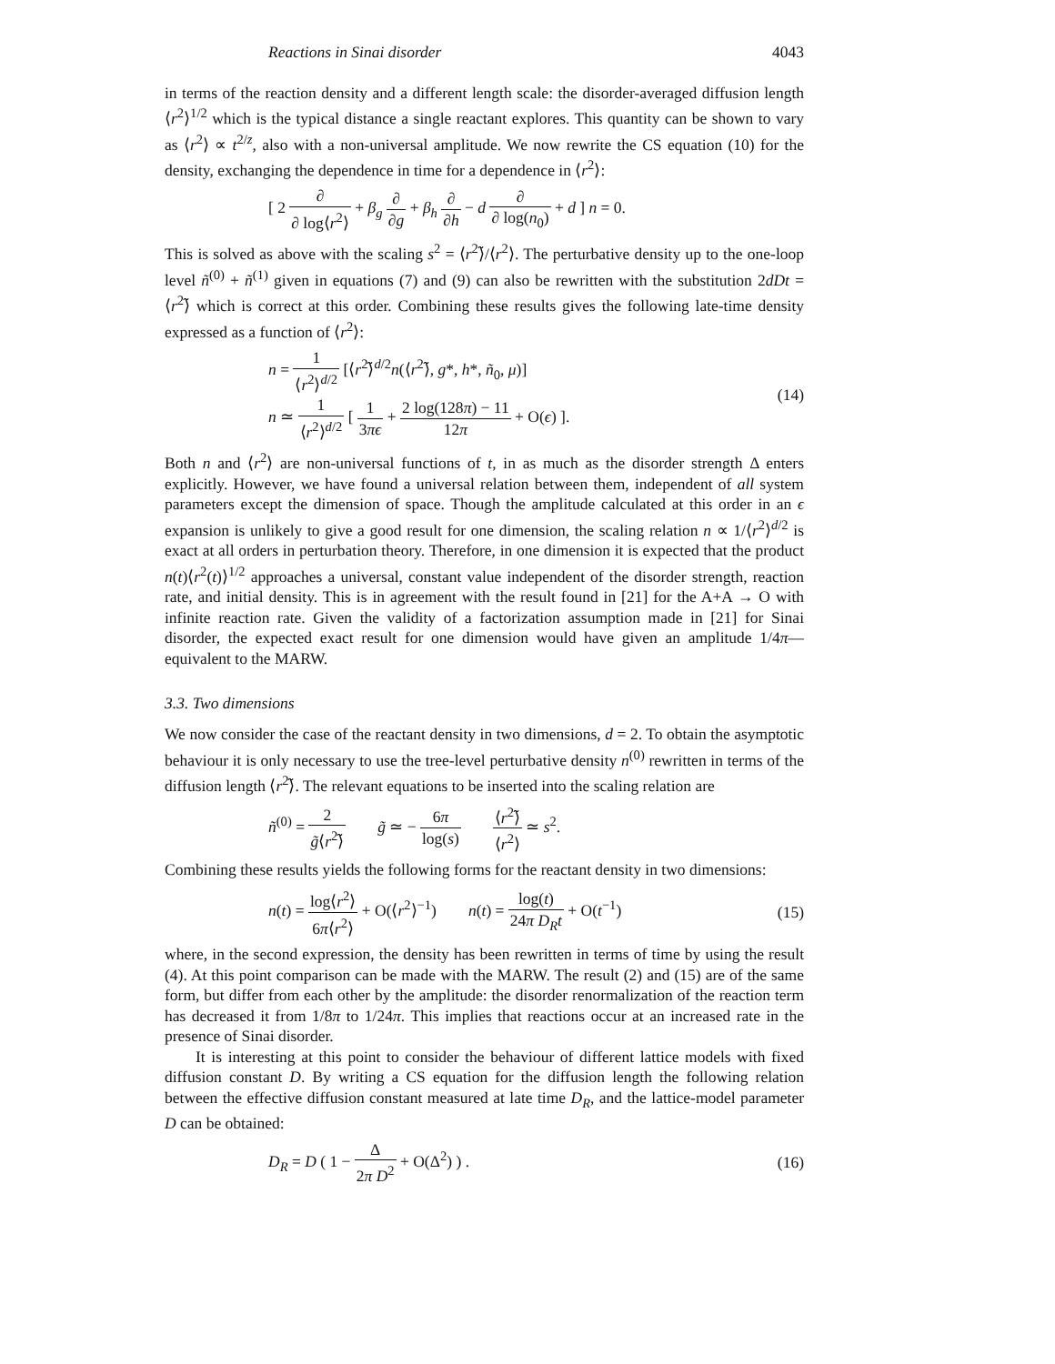Reactions in Sinai disorder 4043
in terms of the reaction density and a different length scale: the disorder-averaged diffusion length ⟨r<sup>2</sup>⟩<sup>1/2</sup> which is the typical distance a single reactant explores. This quantity can be shown to vary as ⟨r<sup>2</sup>⟩ ∝ t<sup>2/z</sup>, also with a non-universal amplitude. We now rewrite the CS equation (10) for the density, exchanging the dependence in time for a dependence in ⟨r<sup>2</sup>⟩:
[ 2 ∂ ∂ log⟨r<sup>2</sup>⟩ + β<sub>g</sub> ∂ ∂g + β<sub>h</sub> ∂ ∂h − d ∂ ∂ log(n<sub>0</sub>) + d ] n = 0.
This is solved as above with the scaling s<sup>2</sup> = ⟨r<sup>2</sup>⟩̃/⟨r<sup>2</sup>⟩. The perturbative density up to the one-loop level ñ<sup>(0)</sup> + ñ<sup>(1)</sup> given in equations (7) and (9) can also be rewritten with the substitution 2dDt = ⟨r<sup>2</sup>⟩̃ which is correct at this order. Combining these results gives the following late-time density expressed as a function of ⟨r<sup>2</sup>⟩:
n = 1 ⟨r<sup>2</sup>⟩<sup>d/2</sup> [⟨r<sup>2</sup>⟩̃<sup>d/2</sup>n(⟨r<sup>2</sup>⟩̃, g*, h*, ñ<sub>0</sub>, μ)]
n ≃ 1 ⟨r<sup>2</sup>⟩<sup>d/2</sup> [ 1 3πϵ + 2 log(128π) − 11 12π + O(ϵ) ]. (14)
Both n and ⟨r<sup>2</sup>⟩ are non-universal functions of t, in as much as the disorder strength Δ enters explicitly. However, we have found a universal relation between them, independent of all system parameters except the dimension of space. Though the amplitude calculated at this order in an ϵ expansion is unlikely to give a good result for one dimension, the scaling relation n ∝ 1/⟨r<sup>2</sup>⟩<sup>d/2</sup> is exact at all orders in perturbation theory. Therefore, in one dimension it is expected that the product n(t)⟨r<sup>2</sup>(t)⟩<sup>1/2</sup> approaches a universal, constant value independent of the disorder strength, reaction rate, and initial density. This is in agreement with the result found in [21] for the A+A → O with infinite reaction rate. Given the validity of a factorization assumption made in [21] for Sinai disorder, the expected exact result for one dimension would have given an amplitude 1/4π—equivalent to the MARW.
3.3. Two dimensions
We now consider the case of the reactant density in two dimensions, d = 2. To obtain the asymptotic behaviour it is only necessary to use the tree-level perturbative density n<sup>(0)</sup> rewritten in terms of the diffusion length ⟨r<sup>2</sup>⟩̃. The relevant equations to be inserted into the scaling relation are
ñ<sup>(0)</sup> = 2 g̃⟨r<sup>2</sup>⟩̃ g̃ ≃ − 6π log(s) ⟨r<sup>2</sup>⟩̃ ⟨r<sup>2</sup>⟩ ≃ s<sup>2</sup>.
Combining these results yields the following forms for the reactant density in two dimensions:
n(t) = log⟨r<sup>2</sup>⟩ 6π⟨r<sup>2</sup>⟩ + O(⟨r<sup>2</sup>⟩<sup>−1</sup>) n(t) = log(t) 24π D<sub>R</sub>t + O(t<sup>−1</sup>) (15)
where, in the second expression, the density has been rewritten in terms of time by using the result (4). At this point comparison can be made with the MARW. The result (2) and (15) are of the same form, but differ from each other by the amplitude: the disorder renormalization of the reaction term has decreased it from 1/8π to 1/24π. This implies that reactions occur at an increased rate in the presence of Sinai disorder.
It is interesting at this point to consider the behaviour of different lattice models with fixed diffusion constant D. By writing a CS equation for the diffusion length the following relation between the effective diffusion constant measured at late time D<sub>R</sub>, and the lattice-model parameter D can be obtained:
D<sub>R</sub> = D ( 1 − Δ 2π D<sup>2</sup> + O(Δ<sup>2</sup>) ) . (16)